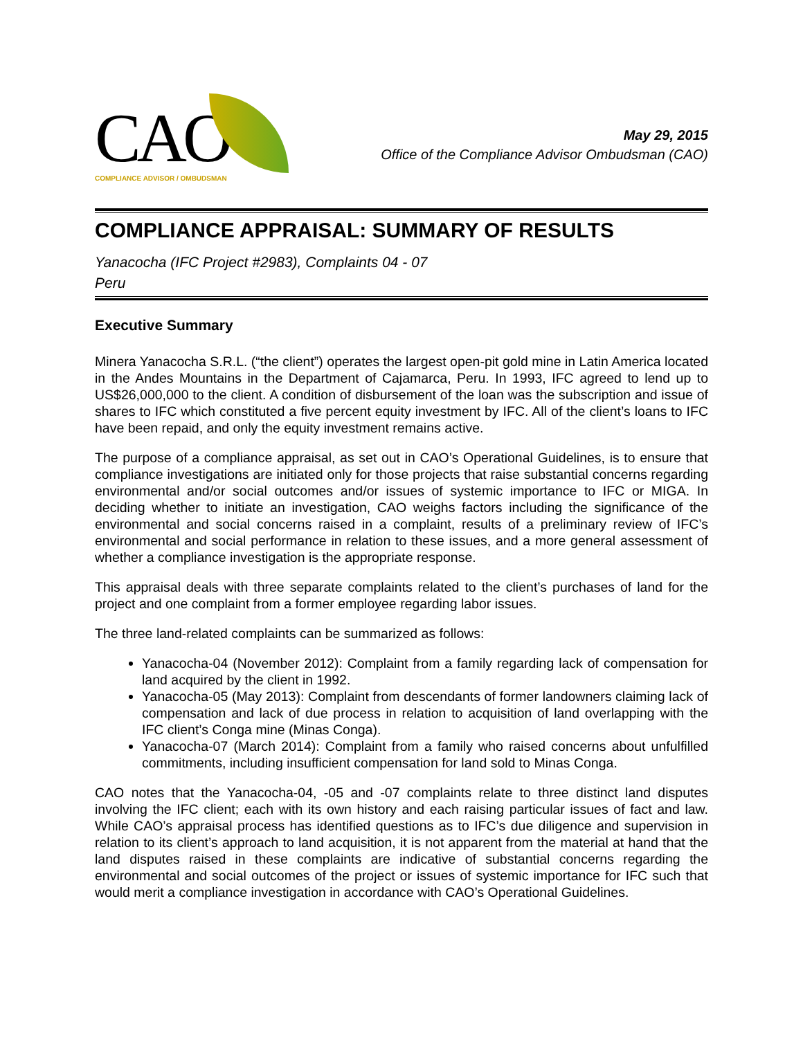CAO
COMPLIANCE ADVISOR / OMBUDSMAN
May 29, 2015
Office of the Compliance Advisor Ombudsman (CAO)
COMPLIANCE APPRAISAL: SUMMARY OF RESULTS
Yanacocha (IFC Project #2983), Complaints 04 - 07
Peru
Executive Summary
Minera Yanacocha S.R.L. (“the client”) operates the largest open-pit gold mine in Latin America located in the Andes Mountains in the Department of Cajamarca, Peru. In 1993, IFC agreed to lend up to US$26,000,000 to the client. A condition of disbursement of the loan was the subscription and issue of shares to IFC which constituted a five percent equity investment by IFC. All of the client’s loans to IFC have been repaid, and only the equity investment remains active.
The purpose of a compliance appraisal, as set out in CAO’s Operational Guidelines, is to ensure that compliance investigations are initiated only for those projects that raise substantial concerns regarding environmental and/or social outcomes and/or issues of systemic importance to IFC or MIGA. In deciding whether to initiate an investigation, CAO weighs factors including the significance of the environmental and social concerns raised in a complaint, results of a preliminary review of IFC’s environmental and social performance in relation to these issues, and a more general assessment of whether a compliance investigation is the appropriate response.
This appraisal deals with three separate complaints related to the client’s purchases of land for the project and one complaint from a former employee regarding labor issues.
The three land-related complaints can be summarized as follows:
Yanacocha-04 (November 2012): Complaint from a family regarding lack of compensation for land acquired by the client in 1992.
Yanacocha-05 (May 2013): Complaint from descendants of former landowners claiming lack of compensation and lack of due process in relation to acquisition of land overlapping with the IFC client’s Conga mine (Minas Conga).
Yanacocha-07 (March 2014): Complaint from a family who raised concerns about unfulfilled commitments, including insufficient compensation for land sold to Minas Conga.
CAO notes that the Yanacocha-04, -05 and -07 complaints relate to three distinct land disputes involving the IFC client; each with its own history and each raising particular issues of fact and law. While CAO’s appraisal process has identified questions as to IFC’s due diligence and supervision in relation to its client’s approach to land acquisition, it is not apparent from the material at hand that the land disputes raised in these complaints are indicative of substantial concerns regarding the environmental and social outcomes of the project or issues of systemic importance for IFC such that would merit a compliance investigation in accordance with CAO’s Operational Guidelines.